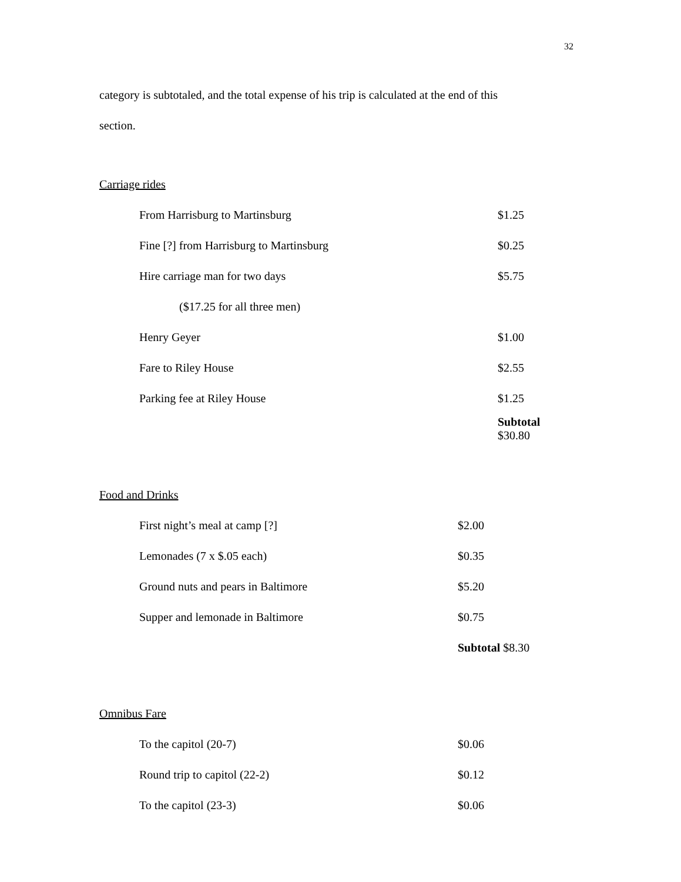32
category is subtotaled, and the total expense of his trip is calculated at the end of this
section.
Carriage rides
| From Harrisburg to Martinsburg | $1.25 |
| Fine [?] from Harrisburg to Martinsburg | $0.25 |
| Hire carriage man for two days | $5.75 |
| ($17.25 for all three men) | |
| Henry Geyer | $1.00 |
| Fare to Riley House | $2.55 |
| Parking fee at Riley House | $1.25 |
| | Subtotal $30.80 |
Food and Drinks
| First night’s meal at camp [?] | $2.00 |
| Lemonades (7 x $.05 each) | $0.35 |
| Ground nuts and pears in Baltimore | $5.20 |
| Supper and lemonade in Baltimore | $0.75 |
| | Subtotal $8.30 |
Omnibus Fare
| To the capitol (20-7) | $0.06 |
| Round trip to capitol (22-2) | $0.12 |
| To the capitol (23-3) | $0.06 |